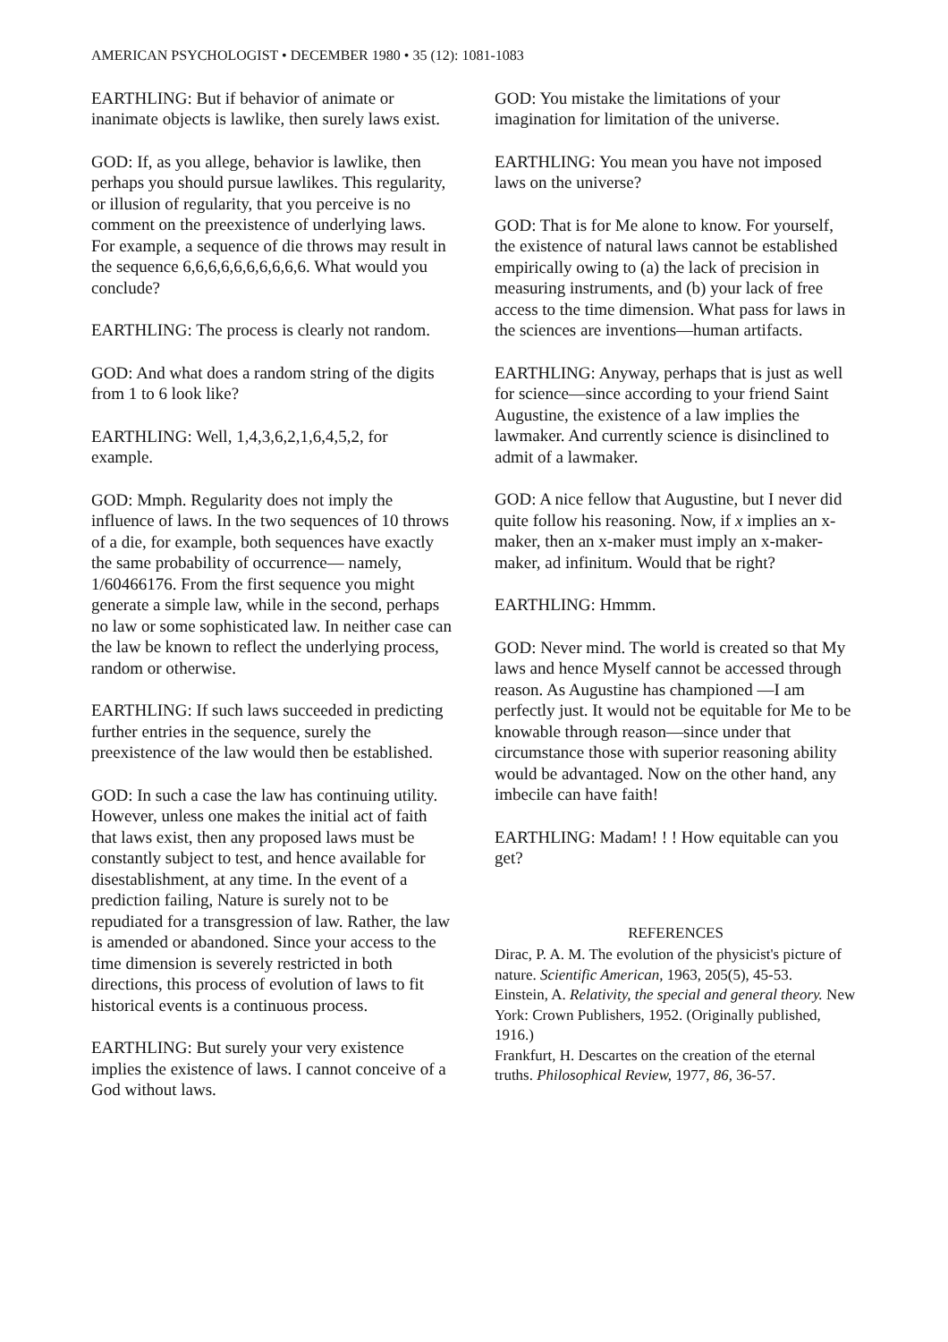AMERICAN PSYCHOLOGIST • DECEMBER 1980 • 35 (12): 1081-1083
EARTHLING: But if behavior of animate or inanimate objects is lawlike, then surely laws exist.
GOD: If, as you allege, behavior is lawlike, then perhaps you should pursue lawlikes. This regularity, or illusion of regularity, that you perceive is no comment on the preexistence of underlying laws. For example, a sequence of die throws may result in the sequence 6,6,6,6,6,6,6,6,6,6. What would you conclude?
EARTHLING: The process is clearly not random.
GOD: And what does a random string of the digits from 1 to 6 look like?
EARTHLING: Well, 1,4,3,6,2,1,6,4,5,2, for example.
GOD: Mmph. Regularity does not imply the influence of laws. In the two sequences of 10 throws of a die, for example, both sequences have exactly the same probability of occurrence— namely, 1/60466176. From the first sequence you might generate a simple law, while in the second, perhaps no law or some sophisticated law. In neither case can the law be known to reflect the underlying process, random or otherwise.
EARTHLING: If such laws succeeded in predicting further entries in the sequence, surely the preexistence of the law would then be established.
GOD: In such a case the law has continuing utility. However, unless one makes the initial act of faith that laws exist, then any proposed laws must be constantly subject to test, and hence available for disestablishment, at any time. In the event of a prediction failing, Nature is surely not to be repudiated for a transgression of law. Rather, the law is amended or abandoned. Since your access to the time dimension is severely restricted in both directions, this process of evolution of laws to fit historical events is a continuous process.
EARTHLING: But surely your very existence implies the existence of laws. I cannot conceive of a God without laws.
GOD: You mistake the limitations of your imagination for limitation of the universe.
EARTHLING: You mean you have not imposed laws on the universe?
GOD: That is for Me alone to know. For yourself, the existence of natural laws cannot be established empirically owing to (a) the lack of precision in measuring instruments, and (b) your lack of free access to the time dimension. What pass for laws in the sciences are inventions—human artifacts.
EARTHLING: Anyway, perhaps that is just as well for science—since according to your friend Saint Augustine, the existence of a law implies the lawmaker. And currently science is disinclined to admit of a lawmaker.
GOD: A nice fellow that Augustine, but I never did quite follow his reasoning. Now, if x implies an x-maker, then an x-maker must imply an x-maker-maker, ad infinitum. Would that be right?
EARTHLING: Hmmm.
GOD: Never mind. The world is created so that My laws and hence Myself cannot be accessed through reason. As Augustine has championed —I am perfectly just. It would not be equitable for Me to be knowable through reason—since under that circumstance those with superior reasoning ability would be advantaged. Now on the other hand, any imbecile can have faith!
EARTHLING: Madam! ! ! How equitable can you get?
REFERENCES
Dirac, P. A. M. The evolution of the physicist's picture of nature. Scientific American, 1963, 205(5), 45-53.
Einstein, A. Relativity, the special and general theory. New York: Crown Publishers, 1952. (Originally published, 1916.)
Frankfurt, H. Descartes on the creation of the eternal truths. Philosophical Review, 1977, 86, 36-57.